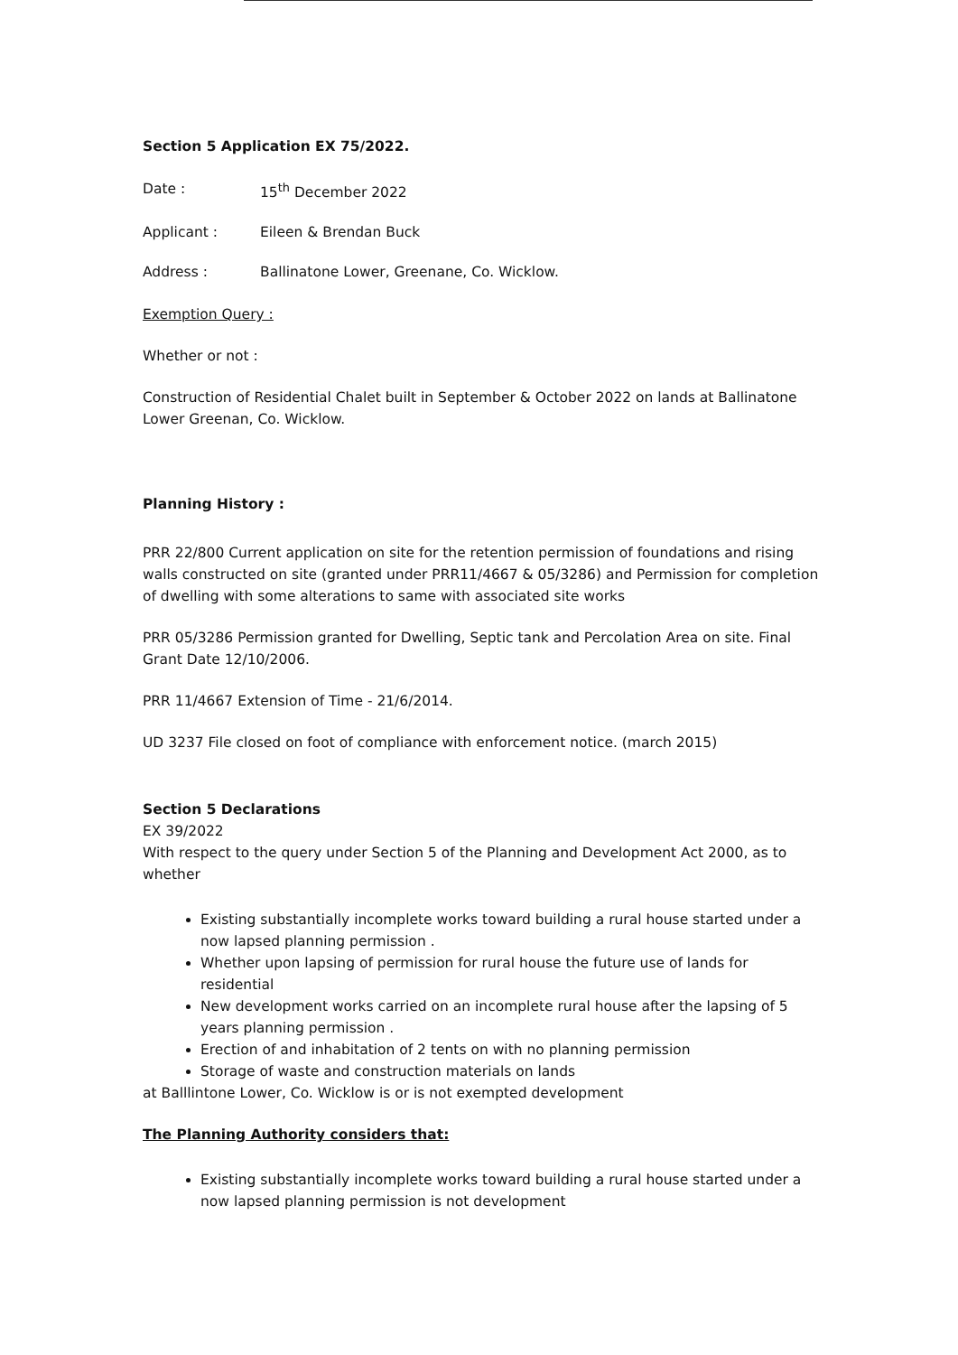Section 5 Application EX 75/2022.
Date : 15<sup>th</sup> December 2022
Applicant : Eileen & Brendan Buck
Address : Ballinatone Lower, Greenane, Co. Wicklow.
Exemption Query :
Whether or not :
Construction of Residential Chalet built in September & October 2022 on lands at Ballinatone Lower Greenan, Co. Wicklow.
Planning History :
PRR 22/800 Current application on site for the retention permission of foundations and rising walls constructed on site (granted under PRR11/4667 & 05/3286) and Permission for completion of dwelling with some alterations to same with associated site works
PRR 05/3286 Permission granted for Dwelling, Septic tank and Percolation Area on site. Final Grant Date 12/10/2006.
PRR 11/4667 Extension of Time - 21/6/2014.
UD 3237 File closed on foot of compliance with enforcement notice. (march 2015)
Section 5 Declarations
EX 39/2022
With respect to the query under Section 5 of the Planning and Development Act 2000, as to whether
Existing substantially incomplete works toward building a rural house started under a now lapsed planning permission .
Whether upon lapsing of permission for rural house the future use of lands for residential
New development works carried on an incomplete rural house after the lapsing of 5 years planning permission .
Erection of and inhabitation of 2 tents on with no planning permission
Storage of waste and construction materials on lands
at Balllintone Lower, Co. Wicklow is or is not exempted development
The Planning Authority considers that:
Existing substantially incomplete works toward building a rural house started under a now lapsed planning permission is not development